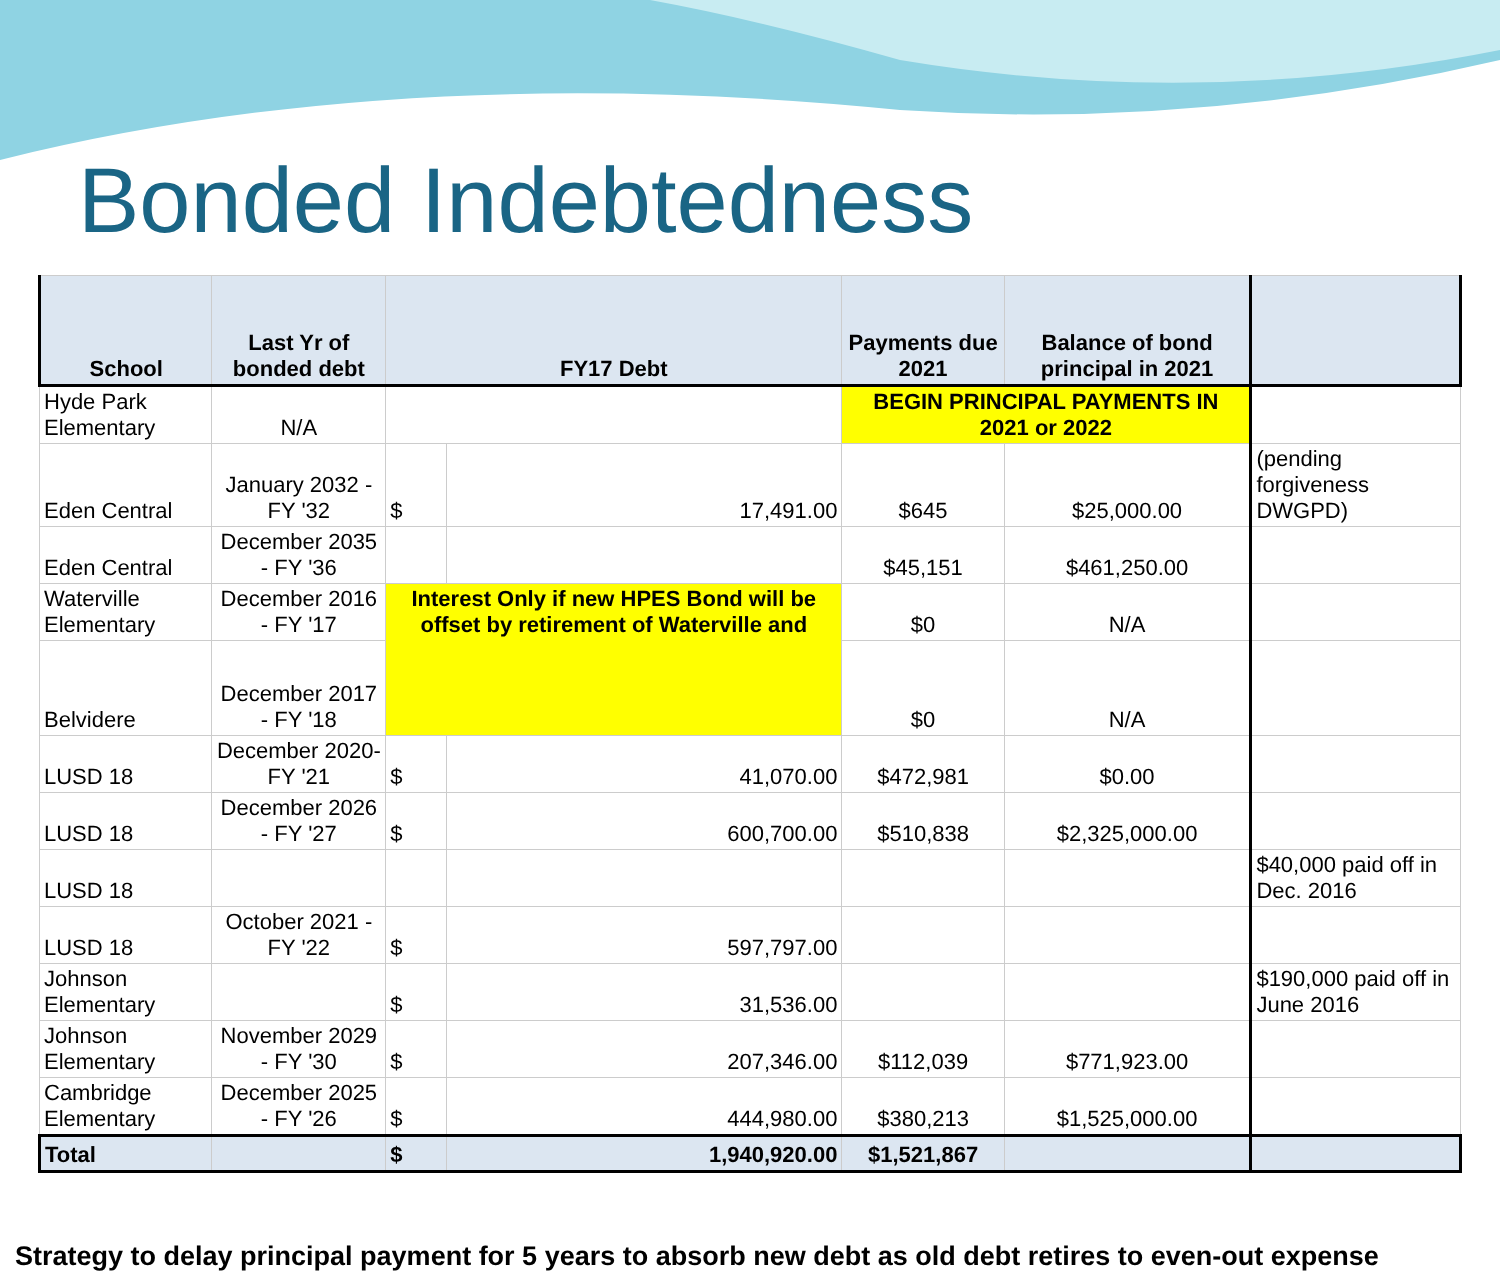Bonded Indebtedness
| School | Last Yr of bonded debt | FY17 Debt | | Payments due 2021 | Balance of bond principal in 2021 | |
| --- | --- | --- | --- | --- | --- | --- |
| Hyde Park Elementary | N/A | | | BEGIN PRINCIPAL PAYMENTS IN 2021 or 2022 | | |
| Eden Central | January 2032 - FY '32 | $ | 17,491.00 | $645 | $25,000.00 | (pending forgiveness DWGPD) |
| Eden Central | December 2035 - FY '36 | | | $45,151 | $461,250.00 | |
| Waterville Elementary | December 2016 - FY '17 | Interest Only if new HPES Bond will be offset by retirement of Waterville and | | $0 | N/A | |
| Belvidere | December 2017 - FY '18 | | | $0 | N/A | |
| LUSD 18 | December 2020- FY '21 | $ | 41,070.00 | $472,981 | $0.00 | |
| LUSD 18 | December 2026 - FY '27 | $ | 600,700.00 | $510,838 | $2,325,000.00 | |
| LUSD 18 | | | | | | $40,000 paid off in Dec. 2016 |
| LUSD 18 | October 2021 - FY '22 | $ | 597,797.00 | | | |
| Johnson Elementary | | $ | 31,536.00 | | | $190,000 paid off in June 2016 |
| Johnson Elementary | November 2029 - FY '30 | $ | 207,346.00 | $112,039 | $771,923.00 | |
| Cambridge Elementary | December 2025 - FY '26 | $ | 444,980.00 | $380,213 | $1,525,000.00 | |
| Total | | $ | 1,940,920.00 | $1,521,867 | | |
Strategy to delay principal payment for 5 years to absorb new debt as old debt retires to even-out expense